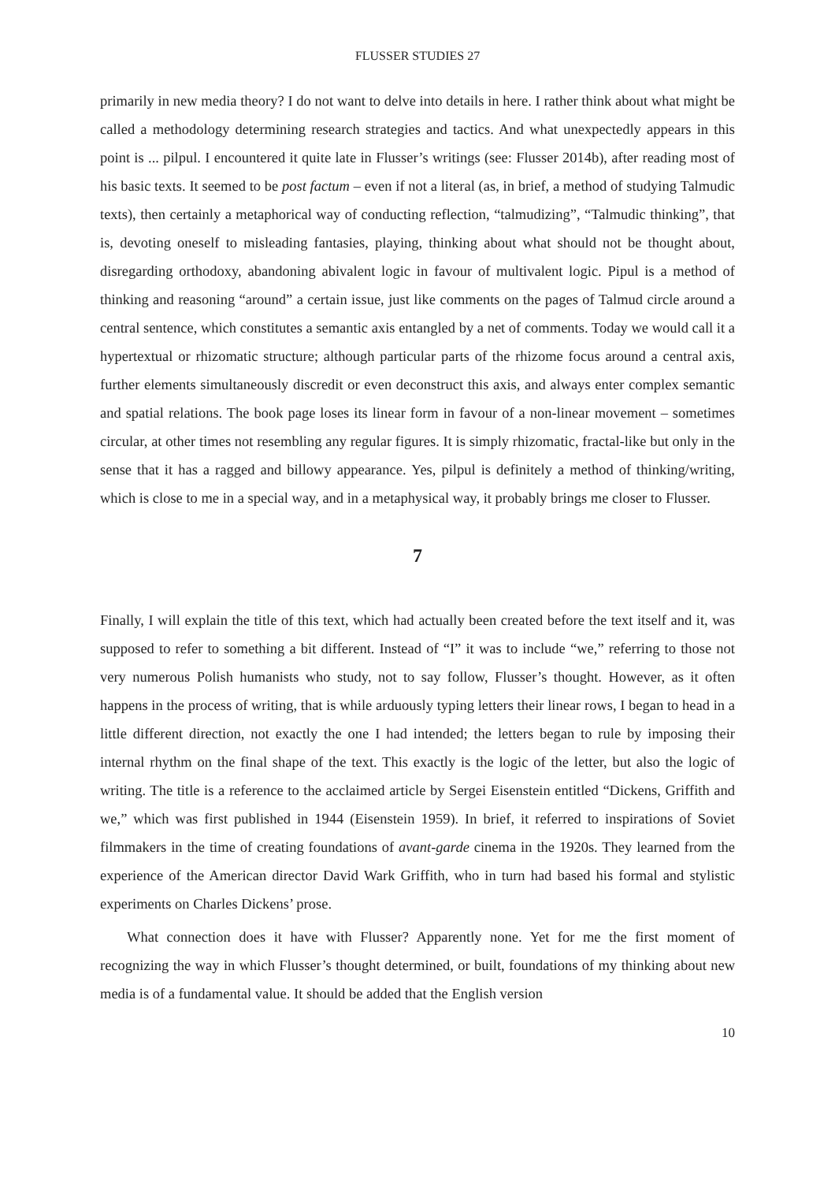FLUSSER STUDIES 27
primarily in new media theory? I do not want to delve into details in here. I rather think about what might be called a methodology determining research strategies and tactics. And what unexpectedly appears in this point is ... pilpul. I encountered it quite late in Flusser’s writings (see: Flusser 2014b), after reading most of his basic texts. It seemed to be post factum – even if not a literal (as, in brief, a method of studying Talmudic texts), then certainly a metaphorical way of conducting reflection, “talmudizing”, “Talmudic thinking”, that is, devoting oneself to misleading fantasies, playing, thinking about what should not be thought about, disregarding orthodoxy, abandoning abivalent logic in favour of multivalent logic. Pipul is a method of thinking and reasoning “around” a certain issue, just like comments on the pages of Talmud circle around a central sentence, which constitutes a semantic axis entangled by a net of comments. Today we would call it a hypertextual or rhizomatic structure; although particular parts of the rhizome focus around a central axis, further elements simultaneously discredit or even deconstruct this axis, and always enter complex semantic and spatial relations. The book page loses its linear form in favour of a non-linear movement – sometimes circular, at other times not resembling any regular figures. It is simply rhizomatic, fractal-like but only in the sense that it has a ragged and billowy appearance. Yes, pilpul is definitely a method of thinking/writing, which is close to me in a special way, and in a metaphysical way, it probably brings me closer to Flusser.
7
Finally, I will explain the title of this text, which had actually been created before the text itself and it, was supposed to refer to something a bit different. Instead of “I” it was to include “we,” referring to those not very numerous Polish humanists who study, not to say follow, Flusser’s thought. However, as it often happens in the process of writing, that is while arduously typing letters their linear rows, I began to head in a little different direction, not exactly the one I had intended; the letters began to rule by imposing their internal rhythm on the final shape of the text. This exactly is the logic of the letter, but also the logic of writing. The title is a reference to the acclaimed article by Sergei Eisenstein entitled “Dickens, Griffith and we,” which was first published in 1944 (Eisenstein 1959). In brief, it referred to inspirations of Soviet filmmakers in the time of creating foundations of avant-garde cinema in the 1920s. They learned from the experience of the American director David Wark Griffith, who in turn had based his formal and stylistic experiments on Charles Dickens’ prose.
What connection does it have with Flusser? Apparently none. Yet for me the first moment of recognizing the way in which Flusser’s thought determined, or built, foundations of my thinking about new media is of a fundamental value. It should be added that the English version
10